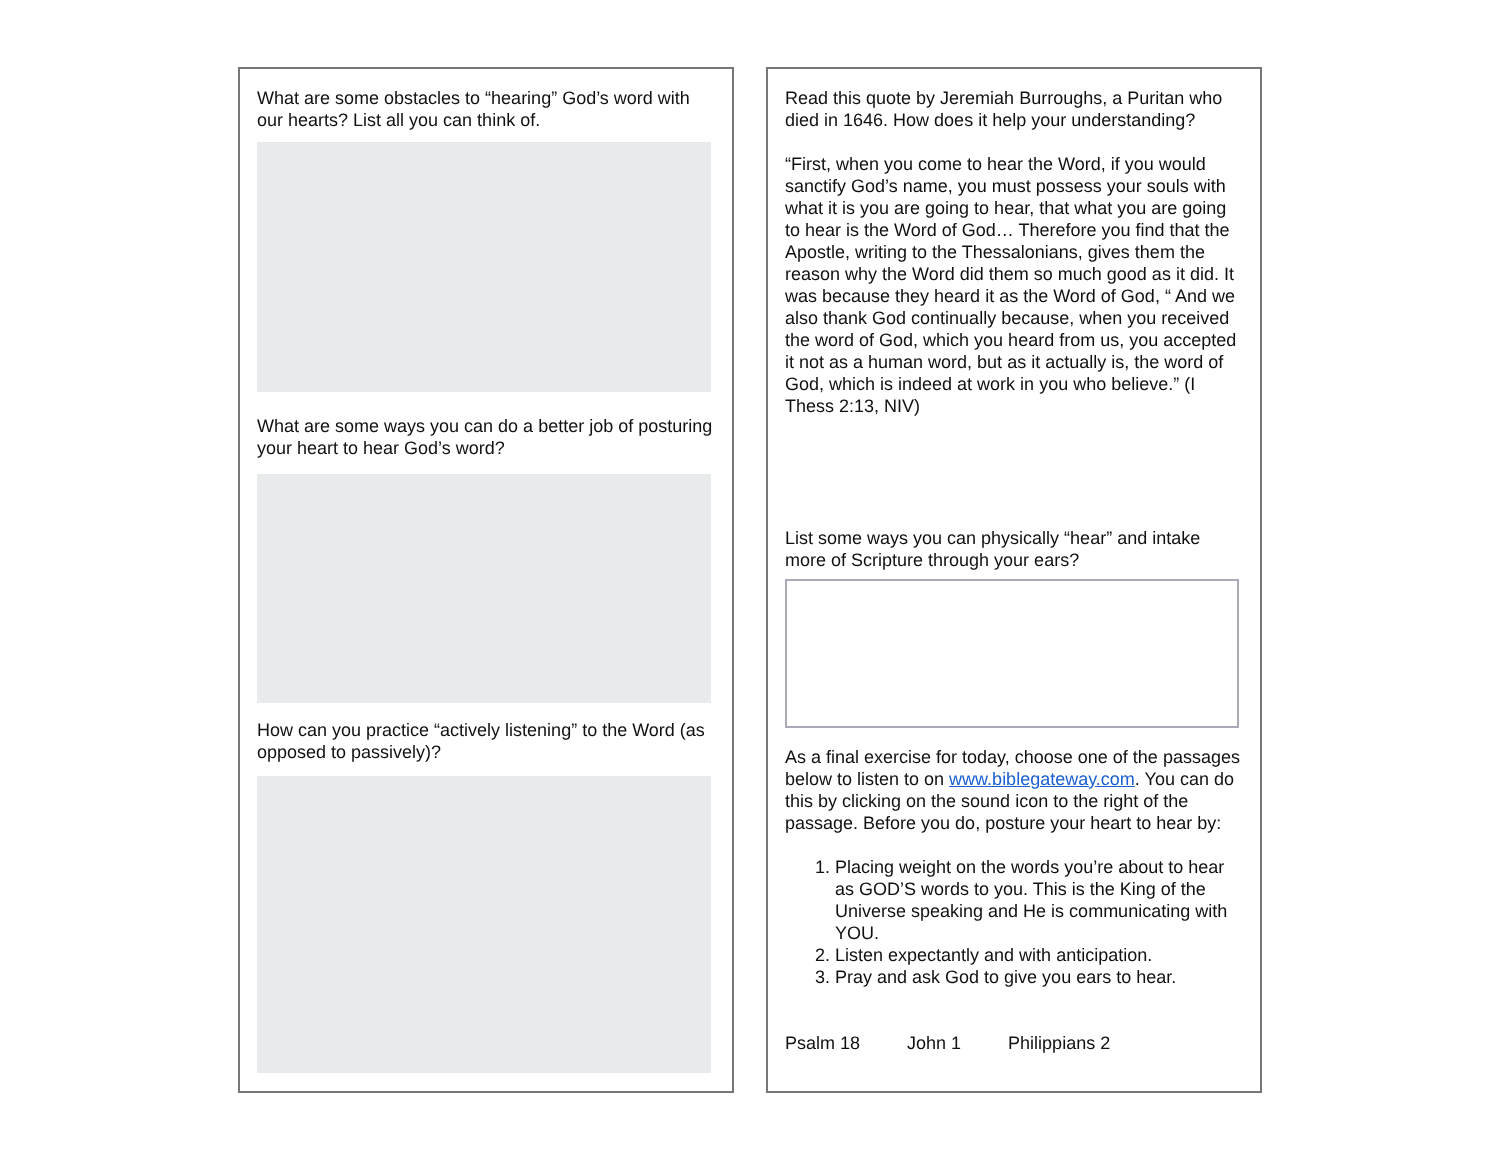What are some obstacles to “hearing” God’s word with our hearts? List all you can think of.
What are some ways you can do a better job of posturing your heart to hear God’s word?
How can you practice “actively listening” to the Word (as opposed to passively)?
Read this quote by Jeremiah Burroughs, a Puritan who died in 1646. How does it help your understanding?
“First, when you come to hear the Word, if you would sanctify God’s name, you must possess your souls with what it is you are going to hear, that what you are going to hear is the Word of God… Therefore you find that the Apostle, writing to the Thessalonians, gives them the reason why the Word did them so much good as it did. It was because they heard it as the Word of God, “ And we also thank God continually because, when you received the word of God, which you heard from us, you accepted it not as a human word, but as it actually is, the word of God, which is indeed at work in you who believe.” (I Thess 2:13, NIV)
List some ways you can physically “hear” and intake more of Scripture through your ears?
As a final exercise for today, choose one of the passages below to listen to on www.biblegateway.com. You can do this by clicking on the sound icon to the right of the passage. Before you do, posture your heart to hear by:
1. Placing weight on the words you’re about to hear as GOD’S words to you. This is the King of the Universe speaking and He is communicating with YOU.
2. Listen expectantly and with anticipation.
3. Pray and ask God to give you ears to hear.
Psalm 18 John 1 Philippians 2